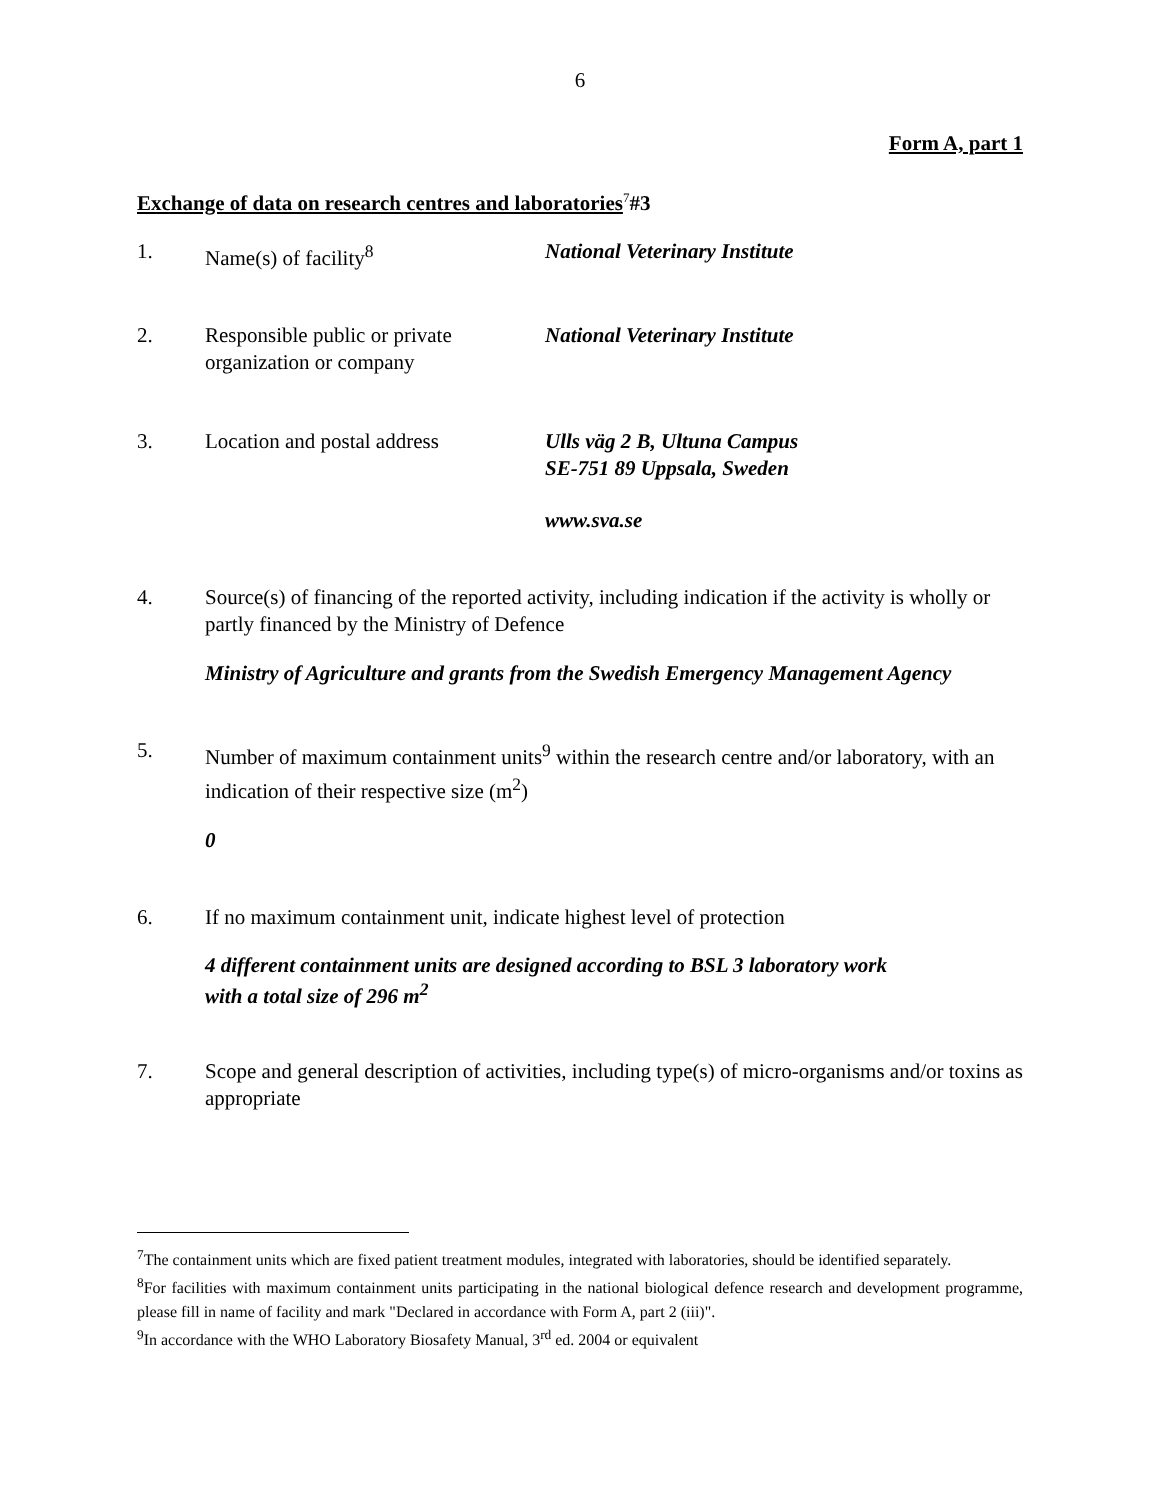6
Form A, part 1
Exchange of data on research centres and laboratories<sup>7</sup>#3
1. Name(s) of facility<sup>8</sup> National Veterinary Institute
2. Responsible public or private organization or company
National Veterinary Institute
3. Location and postal address
Ulls väg 2 B, Ultuna Campus
SE-751 89 Uppsala, Sweden
www.sva.se
4. Source(s) of financing of the reported activity, including indication if the activity is wholly or partly financed by the Ministry of Defence
Ministry of Agriculture and grants from the Swedish Emergency Management Agency
5. Number of maximum containment units<sup>9</sup> within the research centre and/or laboratory, with an indication of their respective size (m<sup>2</sup>)
0
6. If no maximum containment unit, indicate highest level of protection
4 different containment units are designed according to BSL 3 laboratory work
with a total size of 296 m<sup>2</sup>
7. Scope and general description of activities, including type(s) of micro-organisms and/or toxins as appropriate
<sup>7</sup> The containment units which are fixed patient treatment modules, integrated with laboratories, should be identified separately.
<sup>8</sup> For facilities with maximum containment units participating in the national biological defence research and development programme, please fill in name of facility and mark "Declared in accordance with Form A, part 2 (iii)".
<sup>9</sup> In accordance with the WHO Laboratory Biosafety Manual, 3<sup>rd</sup> ed. 2004 or equivalent